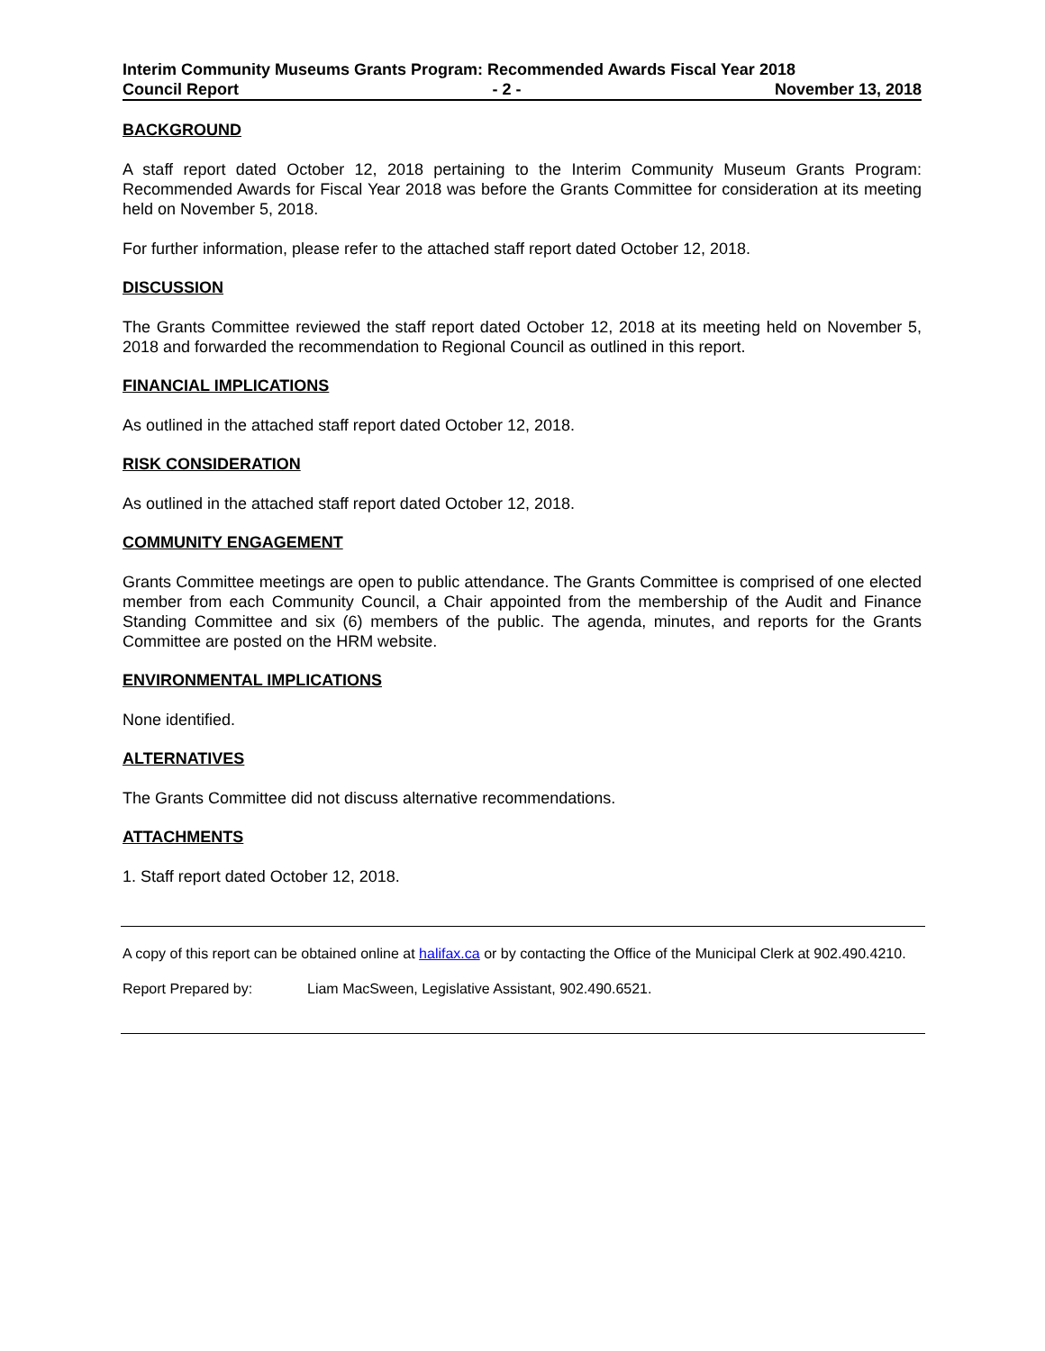Interim Community Museums Grants Program: Recommended Awards Fiscal Year 2018
Council Report - 2 - November 13, 2018
BACKGROUND
A staff report dated October 12, 2018 pertaining to the Interim Community Museum Grants Program: Recommended Awards for Fiscal Year 2018 was before the Grants Committee for consideration at its meeting held on November 5, 2018.
For further information, please refer to the attached staff report dated October 12, 2018.
DISCUSSION
The Grants Committee reviewed the staff report dated October 12, 2018 at its meeting held on November 5, 2018 and forwarded the recommendation to Regional Council as outlined in this report.
FINANCIAL IMPLICATIONS
As outlined in the attached staff report dated October 12, 2018.
RISK CONSIDERATION
As outlined in the attached staff report dated October 12, 2018.
COMMUNITY ENGAGEMENT
Grants Committee meetings are open to public attendance. The Grants Committee is comprised of one elected member from each Community Council, a Chair appointed from the membership of the Audit and Finance Standing Committee and six (6) members of the public. The agenda, minutes, and reports for the Grants Committee are posted on the HRM website.
ENVIRONMENTAL IMPLICATIONS
None identified.
ALTERNATIVES
The Grants Committee did not discuss alternative recommendations.
ATTACHMENTS
1. Staff report dated October 12, 2018.
A copy of this report can be obtained online at halifax.ca or by contacting the Office of the Municipal Clerk at 902.490.4210.
Report Prepared by: Liam MacSween, Legislative Assistant, 902.490.6521.